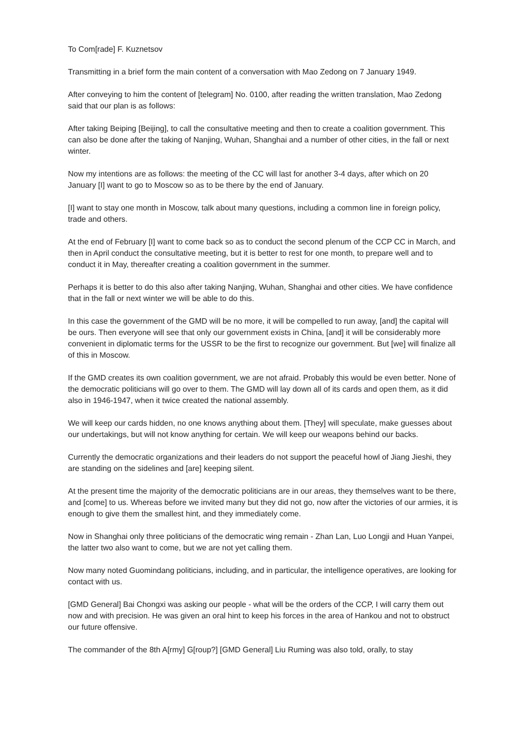To Com[rade] F. Kuznetsov
Transmitting in a brief form the main content of a conversation with Mao Zedong on 7 January 1949.
After conveying to him the content of [telegram] No. 0100, after reading the written translation, Mao Zedong said that our plan is as follows:
After taking Beiping [Beijing], to call the consultative meeting and then to create a coalition government. This can also be done after the taking of Nanjing, Wuhan, Shanghai and a number of other cities, in the fall or next winter.
Now my intentions are as follows: the meeting of the CC will last for another 3-4 days, after which on 20 January [I] want to go to Moscow so as to be there by the end of January.
[I] want to stay one month in Moscow, talk about many questions, including a common line in foreign policy, trade and others.
At the end of February [I] want to come back so as to conduct the second plenum of the CCP CC in March, and then in April conduct the consultative meeting, but it is better to rest for one month, to prepare well and to conduct it in May, thereafter creating a coalition government in the summer.
Perhaps it is better to do this also after taking Nanjing, Wuhan, Shanghai and other cities. We have confidence that in the fall or next winter we will be able to do this.
In this case the government of the GMD will be no more, it will be compelled to run away, [and] the capital will be ours. Then everyone will see that only our government exists in China, [and] it will be considerably more convenient in diplomatic terms for the USSR to be the first to recognize our government. But [we] will finalize all of this in Moscow.
If the GMD creates its own coalition government, we are not afraid. Probably this would be even better. None of the democratic politicians will go over to them. The GMD will lay down all of its cards and open them, as it did also in 1946-1947, when it twice created the national assembly.
We will keep our cards hidden, no one knows anything about them. [They] will speculate, make guesses about our undertakings, but will not know anything for certain. We will keep our weapons behind our backs.
Currently the democratic organizations and their leaders do not support the peaceful howl of Jiang Jieshi, they are standing on the sidelines and [are] keeping silent.
At the present time the majority of the democratic politicians are in our areas, they themselves want to be there, and [come] to us. Whereas before we invited many but they did not go, now after the victories of our armies, it is enough to give them the smallest hint, and they immediately come.
Now in Shanghai only three politicians of the democratic wing remain - Zhan Lan, Luo Longji and Huan Yanpei, the latter two also want to come, but we are not yet calling them.
Now many noted Guomindang politicians, including, and in particular, the intelligence operatives, are looking for contact with us.
[GMD General] Bai Chongxi was asking our people - what will be the orders of the CCP, I will carry them out now and with precision. He was given an oral hint to keep his forces in the area of Hankou and not to obstruct our future offensive.
The commander of the 8th A[rmy] G[roup?] [GMD General] Liu Ruming was also told, orally, to stay